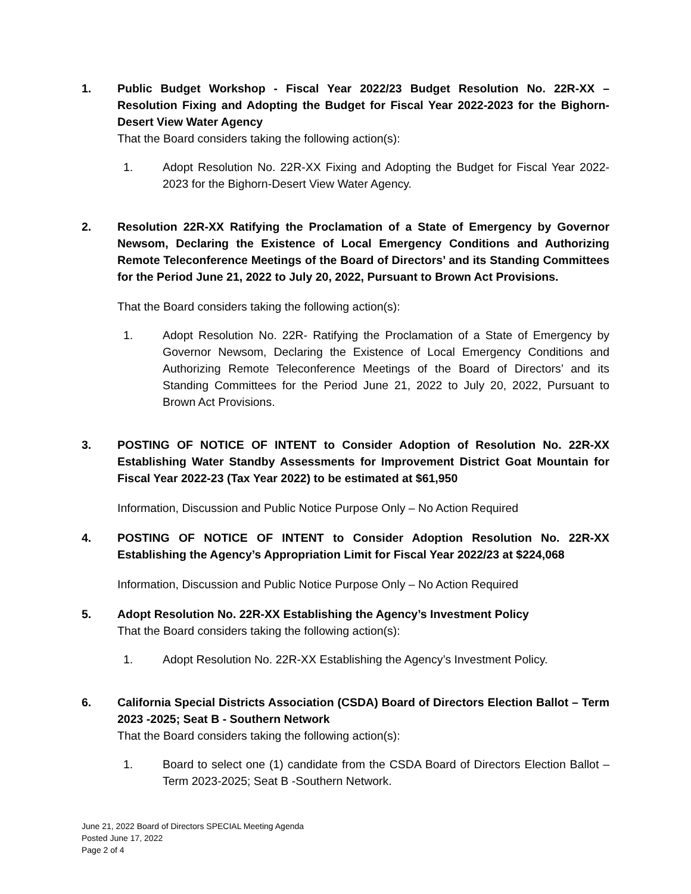1. Public Budget Workshop - Fiscal Year 2022/23 Budget Resolution No. 22R-XX – Resolution Fixing and Adopting the Budget for Fiscal Year 2022-2023 for the Bighorn-Desert View Water Agency
That the Board considers taking the following action(s):
1. Adopt Resolution No. 22R-XX Fixing and Adopting the Budget for Fiscal Year 2022-2023 for the Bighorn-Desert View Water Agency.
2. Resolution 22R-XX Ratifying the Proclamation of a State of Emergency by Governor Newsom, Declaring the Existence of Local Emergency Conditions and Authorizing Remote Teleconference Meetings of the Board of Directors’ and its Standing Committees for the Period June 21, 2022 to July 20, 2022, Pursuant to Brown Act Provisions.
That the Board considers taking the following action(s):
1. Adopt Resolution No. 22R- Ratifying the Proclamation of a State of Emergency by Governor Newsom, Declaring the Existence of Local Emergency Conditions and Authorizing Remote Teleconference Meetings of the Board of Directors’ and its Standing Committees for the Period June 21, 2022 to July 20, 2022, Pursuant to Brown Act Provisions.
3. POSTING OF NOTICE OF INTENT to Consider Adoption of Resolution No. 22R-XX Establishing Water Standby Assessments for Improvement District Goat Mountain for Fiscal Year 2022-23 (Tax Year 2022) to be estimated at $61,950
Information, Discussion and Public Notice Purpose Only – No Action Required
4. POSTING OF NOTICE OF INTENT to Consider Adoption Resolution No. 22R-XX Establishing the Agency’s Appropriation Limit for Fiscal Year 2022/23 at $224,068
Information, Discussion and Public Notice Purpose Only – No Action Required
5. Adopt Resolution No. 22R-XX Establishing the Agency’s Investment Policy
That the Board considers taking the following action(s):
1. Adopt Resolution No. 22R-XX Establishing the Agency’s Investment Policy.
6. California Special Districts Association (CSDA) Board of Directors Election Ballot – Term 2023 -2025; Seat B - Southern Network
That the Board considers taking the following action(s):
1. Board to select one (1) candidate from the CSDA Board of Directors Election Ballot – Term 2023-2025; Seat B -Southern Network.
June 21, 2022 Board of Directors SPECIAL Meeting Agenda
Posted June 17, 2022
Page 2 of 4